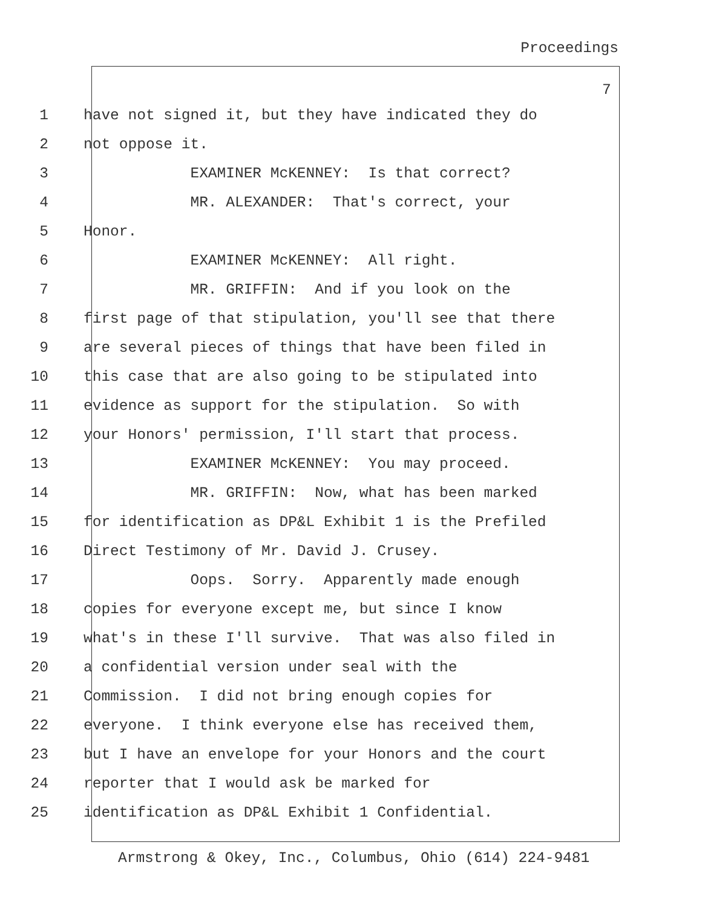Proceedings
7
1 have not signed it, but they have indicated they do
2 not oppose it.
3 EXAMINER McKENNEY: Is that correct?
4 MR. ALEXANDER: That's correct, your
5 Honor.
6 EXAMINER McKENNEY: All right.
7 MR. GRIFFIN: And if you look on the
8 first page of that stipulation, you'll see that there
9 are several pieces of things that have been filed in
10 this case that are also going to be stipulated into
11 evidence as support for the stipulation. So with
12 your Honors' permission, I'll start that process.
13 EXAMINER McKENNEY: You may proceed.
14 MR. GRIFFIN: Now, what has been marked
15 for identification as DP&L Exhibit 1 is the Prefiled
16 Direct Testimony of Mr. David J. Crusey.
17 Oops. Sorry. Apparently made enough
18 copies for everyone except me, but since I know
19 what's in these I'll survive. That was also filed in
20 a confidential version under seal with the
21 Commission. I did not bring enough copies for
22 everyone. I think everyone else has received them,
23 but I have an envelope for your Honors and the court
24 reporter that I would ask be marked for
25 identification as DP&L Exhibit 1 Confidential.
Armstrong & Okey, Inc., Columbus, Ohio (614) 224-9481